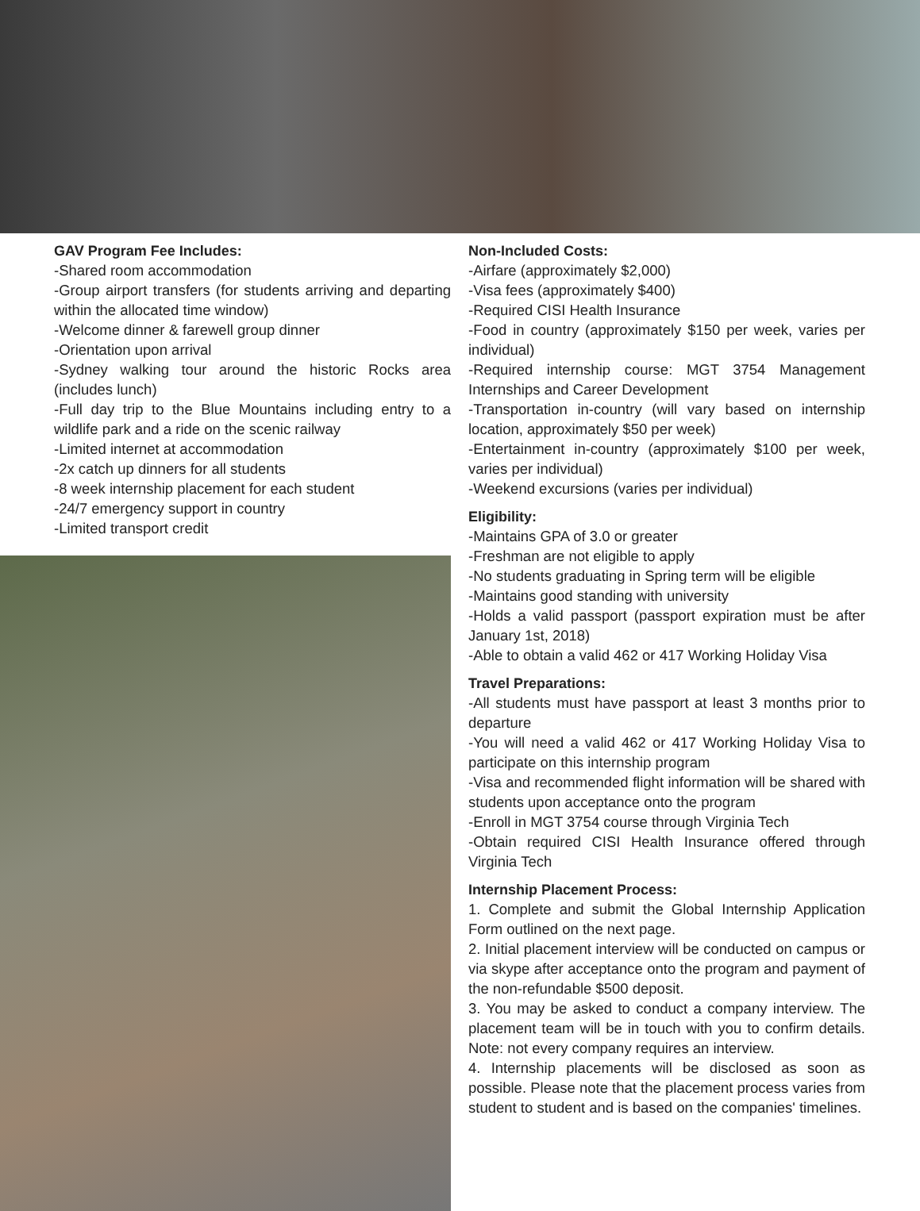GAV Program Fee Includes:
-Shared room accommodation
-Group airport transfers (for students arriving and departing within the allocated time window)
-Welcome dinner & farewell group dinner
-Orientation upon arrival
-Sydney walking tour around the historic Rocks area (includes lunch)
-Full day trip to the Blue Mountains including entry to a wildlife park and a ride on the scenic railway
-Limited internet at accommodation
-2x catch up dinners for all students
-8 week internship placement for each student
-24/7 emergency support in country
-Limited transport credit
Non-Included Costs:
-Airfare (approximately $2,000)
-Visa fees (approximately $400)
-Required CISI Health Insurance
-Food in country (approximately $150 per week, varies per individual)
-Required internship course: MGT 3754 Management Internships and Career Development
-Transportation in-country (will vary based on internship location, approximately $50 per week)
-Entertainment in-country (approximately $100 per week, varies per individual)
-Weekend excursions (varies per individual)
Eligibility:
-Maintains GPA of 3.0 or greater
-Freshman are not eligible to apply
-No students graduating in Spring term will be eligible
-Maintains good standing with university
-Holds a valid passport (passport expiration must be after January 1st, 2018)
-Able to obtain a valid 462 or 417 Working Holiday Visa
Travel Preparations:
-All students must have passport at least 3 months prior to departure
-You will need a valid 462 or 417 Working Holiday Visa to participate on this internship program
-Visa and recommended flight information will be shared with students upon acceptance onto the program
-Enroll in MGT 3754 course through Virginia Tech
-Obtain required CISI Health Insurance offered through Virginia Tech
Internship Placement Process:
1. Complete and submit the Global Internship Application Form outlined on the next page.
2. Initial placement interview will be conducted on campus or via skype after acceptance onto the program and payment of the non-refundable $500 deposit.
3. You may be asked to conduct a company interview. The placement team will be in touch with you to confirm details. Note: not every company requires an interview.
4. Internship placements will be disclosed as soon as possible. Please note that the placement process varies from student to student and is based on the companies' timelines.